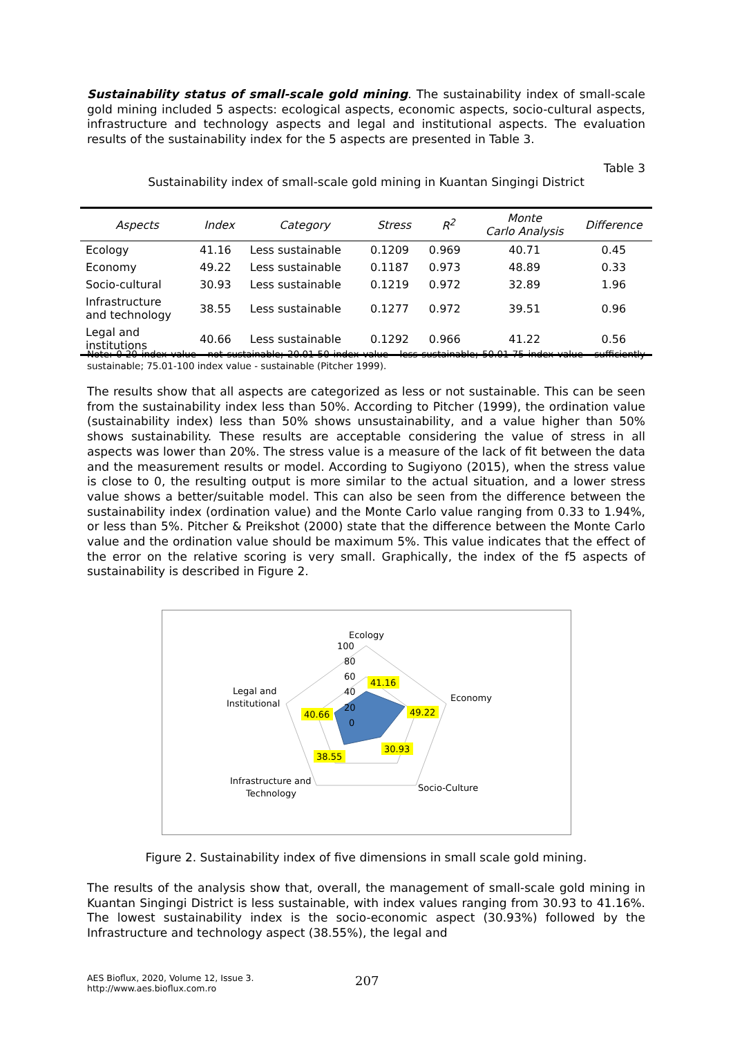Sustainability status of small-scale gold mining. The sustainability index of small-scale gold mining included 5 aspects: ecological aspects, economic aspects, socio-cultural aspects, infrastructure and technology aspects and legal and institutional aspects. The evaluation results of the sustainability index for the 5 aspects are presented in Table 3.
Table 3
Sustainability index of small-scale gold mining in Kuantan Singingi District
| Aspects | Index | Category | Stress | R<sup>2</sup> | Monte Carlo Analysis | Difference |
| --- | --- | --- | --- | --- | --- | --- |
| Ecology | 41.16 | Less sustainable | 0.1209 | 0.969 | 40.71 | 0.45 |
| Economy | 49.22 | Less sustainable | 0.1187 | 0.973 | 48.89 | 0.33 |
| Socio-cultural | 30.93 | Less sustainable | 0.1219 | 0.972 | 32.89 | 1.96 |
| Infrastructure and technology | 38.55 | Less sustainable | 0.1277 | 0.972 | 39.51 | 0.96 |
| Legal and institutions | 40.66 | Less sustainable | 0.1292 | 0.966 | 41.22 | 0.56 |
Note: 0-20 index value - not sustainable; 20.01-50 index value - less sustainable; 50.01-75 index value - sufficiently sustainable; 75.01-100 index value - sustainable (Pitcher 1999).
The results show that all aspects are categorized as less or not sustainable. This can be seen from the sustainability index less than 50%. According to Pitcher (1999), the ordination value (sustainability index) less than 50% shows unsustainability, and a value higher than 50% shows sustainability. These results are acceptable considering the value of stress in all aspects was lower than 20%. The stress value is a measure of the lack of fit between the data and the measurement results or model. According to Sugiyono (2015), when the stress value is close to 0, the resulting output is more similar to the actual situation, and a lower stress value shows a better/suitable model. This can also be seen from the difference between the sustainability index (ordination value) and the Monte Carlo value ranging from 0.33 to 1.94%, or less than 5%. Pitcher & Preikshot (2000) state that the difference between the Monte Carlo value and the ordination value should be maximum 5%. This value indicates that the effect of the error on the relative scoring is very small. Graphically, the index of the f5 aspects of sustainability is described in Figure 2.
Ecology
100
80
60
40
20
0
Economy
Socio-Culture
Infrastructure and
Technology
Legal and
Institutional
41.16
49.22
30.93
38.55
40.66
Figure 2. Sustainability index of five dimensions in small scale gold mining.
The results of the analysis show that, overall, the management of small-scale gold mining in Kuantan Singingi District is less sustainable, with index values ranging from 30.93 to 41.16%. The lowest sustainability index is the socio-economic aspect (30.93%) followed by the Infrastructure and technology aspect (38.55%), the legal and
AES Bioflux, 2020, Volume 12, Issue 3.
http://www.aes.bioflux.com.ro
207